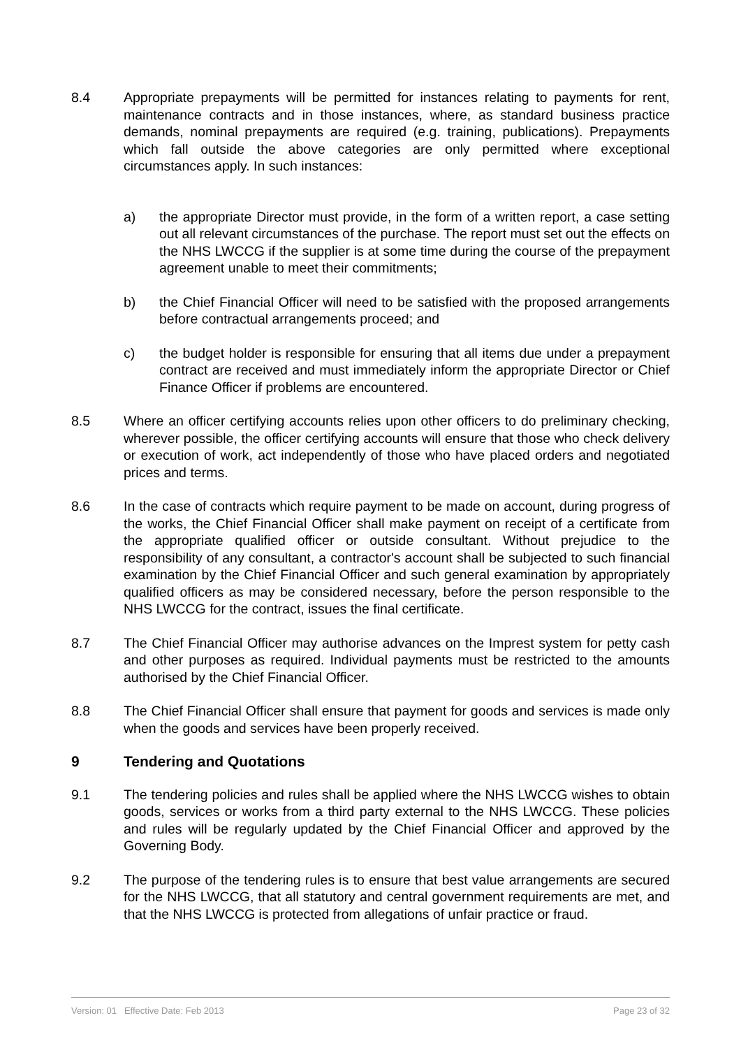8.4 Appropriate prepayments will be permitted for instances relating to payments for rent, maintenance contracts and in those instances, where, as standard business practice demands, nominal prepayments are required (e.g. training, publications). Prepayments which fall outside the above categories are only permitted where exceptional circumstances apply. In such instances:
a) the appropriate Director must provide, in the form of a written report, a case setting out all relevant circumstances of the purchase. The report must set out the effects on the NHS LWCCG if the supplier is at some time during the course of the prepayment agreement unable to meet their commitments;
b) the Chief Financial Officer will need to be satisfied with the proposed arrangements before contractual arrangements proceed; and
c) the budget holder is responsible for ensuring that all items due under a prepayment contract are received and must immediately inform the appropriate Director or Chief Finance Officer if problems are encountered.
8.5 Where an officer certifying accounts relies upon other officers to do preliminary checking, wherever possible, the officer certifying accounts will ensure that those who check delivery or execution of work, act independently of those who have placed orders and negotiated prices and terms.
8.6 In the case of contracts which require payment to be made on account, during progress of the works, the Chief Financial Officer shall make payment on receipt of a certificate from the appropriate qualified officer or outside consultant. Without prejudice to the responsibility of any consultant, a contractor's account shall be subjected to such financial examination by the Chief Financial Officer and such general examination by appropriately qualified officers as may be considered necessary, before the person responsible to the NHS LWCCG for the contract, issues the final certificate.
8.7 The Chief Financial Officer may authorise advances on the Imprest system for petty cash and other purposes as required. Individual payments must be restricted to the amounts authorised by the Chief Financial Officer.
8.8 The Chief Financial Officer shall ensure that payment for goods and services is made only when the goods and services have been properly received.
9 Tendering and Quotations
9.1 The tendering policies and rules shall be applied where the NHS LWCCG wishes to obtain goods, services or works from a third party external to the NHS LWCCG. These policies and rules will be regularly updated by the Chief Financial Officer and approved by the Governing Body.
9.2 The purpose of the tendering rules is to ensure that best value arrangements are secured for the NHS LWCCG, that all statutory and central government requirements are met, and that the NHS LWCCG is protected from allegations of unfair practice or fraud.
Version: 01 Effective Date: Feb 2013 Page 23 of 32